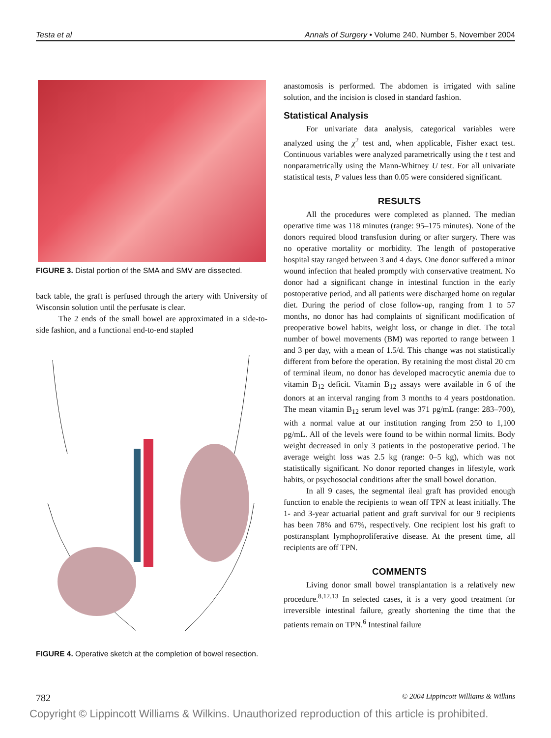Testa et al Annals of Surgery • Volume 240, Number 5, November 2004
FIGURE 3. Distal portion of the SMA and SMV are dissected.
back table, the graft is perfused through the artery with University of Wisconsin solution until the perfusate is clear.
The 2 ends of the small bowel are approximated in a side-to-side fashion, and a functional end-to-end stapled
FIGURE 4. Operative sketch at the completion of bowel resection.
anastomosis is performed. The abdomen is irrigated with saline solution, and the incision is closed in standard fashion.
Statistical Analysis
For univariate data analysis, categorical variables were analyzed using the χ<sup>2</sup> test and, when applicable, Fisher exact test. Continuous variables were analyzed parametrically using the t test and nonparametrically using the Mann-Whitney U test. For all univariate statistical tests, P values less than 0.05 were considered significant.
RESULTS
All the procedures were completed as planned. The median operative time was 118 minutes (range: 95–175 minutes). None of the donors required blood transfusion during or after surgery. There was no operative mortality or morbidity. The length of postoperative hospital stay ranged between 3 and 4 days. One donor suffered a minor wound infection that healed promptly with conservative treatment. No donor had a significant change in intestinal function in the early postoperative period, and all patients were discharged home on regular diet. During the period of close follow-up, ranging from 1 to 57 months, no donor has had complaints of significant modification of preoperative bowel habits, weight loss, or change in diet. The total number of bowel movements (BM) was reported to range between 1 and 3 per day, with a mean of 1.5/d. This change was not statistically different from before the operation. By retaining the most distal 20 cm of terminal ileum, no donor has developed macrocytic anemia due to vitamin B<sub>12</sub> deficit. Vitamin B<sub>12</sub> assays were available in 6 of the donors at an interval ranging from 3 months to 4 years postdonation. The mean vitamin B<sub>12</sub> serum level was 371 pg/mL (range: 283–700), with a normal value at our institution ranging from 250 to 1,100 pg/mL. All of the levels were found to be within normal limits. Body weight decreased in only 3 patients in the postoperative period. The average weight loss was 2.5 kg (range: 0–5 kg), which was not statistically significant. No donor reported changes in lifestyle, work habits, or psychosocial conditions after the small bowel donation.
In all 9 cases, the segmental ileal graft has provided enough function to enable the recipients to wean off TPN at least initially. The 1- and 3-year actuarial patient and graft survival for our 9 recipients has been 78% and 67%, respectively. One recipient lost his graft to posttransplant lymphoproliferative disease. At the present time, all recipients are off TPN.
COMMENTS
Living donor small bowel transplantation is a relatively new procedure.<sup>8,12,13</sup> In selected cases, it is a very good treatment for irreversible intestinal failure, greatly shortening the time that the patients remain on TPN.<sup>6</sup> Intestinal failure
782 © 2004 Lippincott Williams & Wilkins
Copyright © Lippincott Williams & Wilkins. Unauthorized reproduction of this article is prohibited.